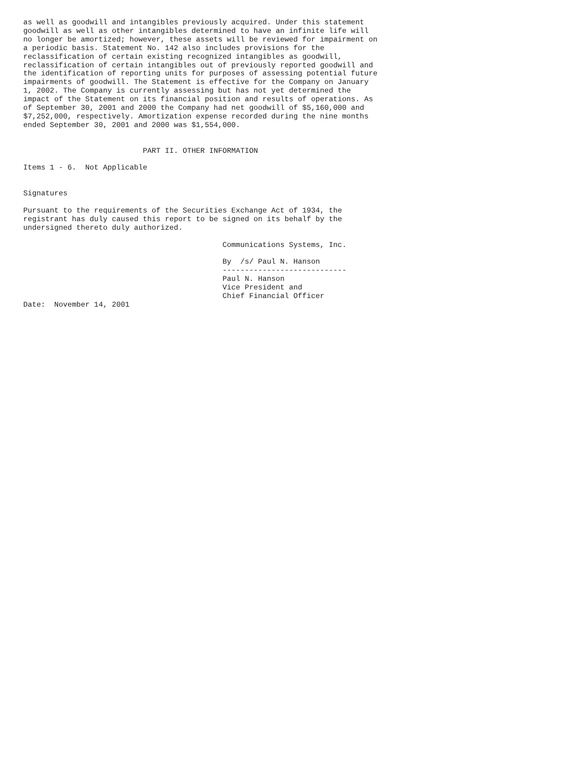as well as goodwill and intangibles previously acquired. Under this statement
goodwill as well as other intangibles determined to have an infinite life will
no longer be amortized; however, these assets will be reviewed for impairment on
a periodic basis. Statement No. 142 also includes provisions for the
reclassification of certain existing recognized intangibles as goodwill,
reclassification of certain intangibles out of previously reported goodwill and
the identification of reporting units for purposes of assessing potential future
impairments of goodwill. The Statement is effective for the Company on January
1, 2002. The Company is currently assessing but has not yet determined the
impact of the Statement on its financial position and results of operations. As
of September 30, 2001 and 2000 the Company had net goodwill of $5,160,000 and
$7,252,000, respectively. Amortization expense recorded during the nine months
ended September 30, 2001 and 2000 was $1,554,000.


                           PART II. OTHER INFORMATION

Items 1 - 6.  Not Applicable


Signatures

Pursuant to the requirements of the Securities Exchange Act of 1934, the
registrant has duly caused this report to be signed on its behalf by the
undersigned thereto duly authorized.

                                             Communications Systems, Inc.

                                             By  /s/ Paul N. Hanson
                                             ----------------------------
                                             Paul N. Hanson
                                             Vice President and
                                             Chief Financial Officer
Date:  November 14, 2001